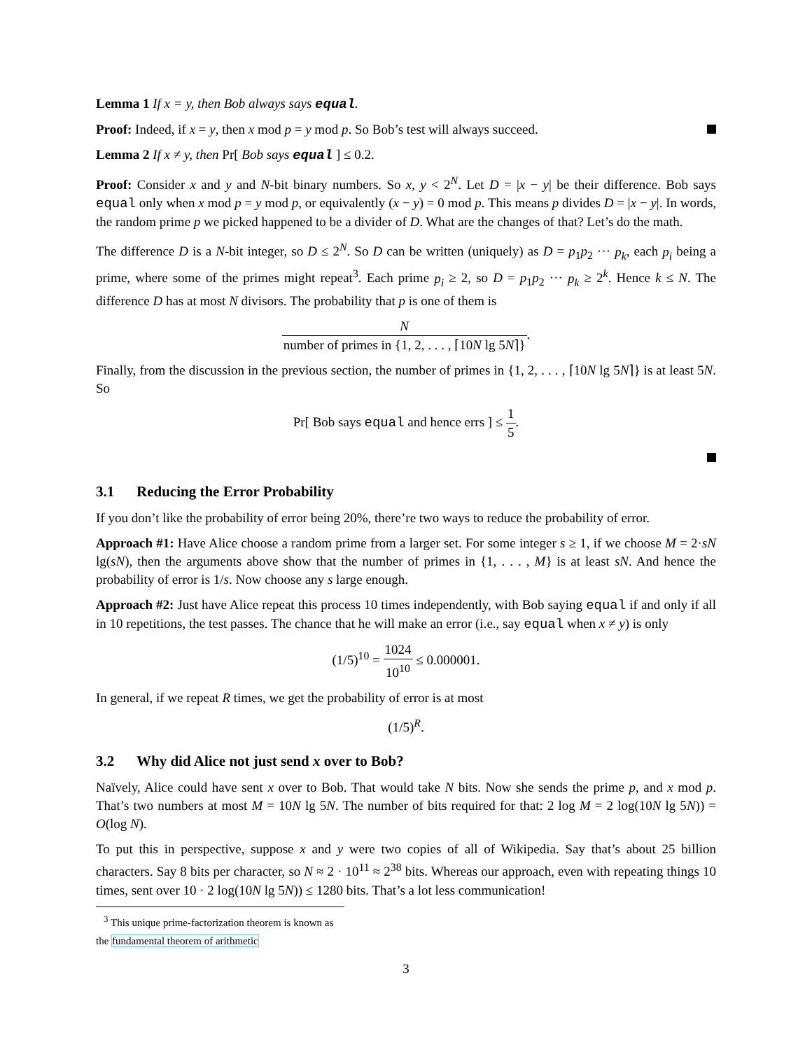Lemma 1 If x = y, then Bob always says equal.
Proof: Indeed, if x = y, then x mod p = y mod p. So Bob’s test will always succeed.
Lemma 2 If x ≠ y, then Pr[ Bob says equal ] ≤ 0.2.
Proof: Consider x and y and N-bit binary numbers. So x, y < 2<sup>N</sup>. Let D = |x − y| be their difference. Bob says equal only when x mod p = y mod p, or equivalently (x − y) = 0 mod p. This means p divides D = |x − y|. In words, the random prime p we picked happened to be a divider of D. What are the changes of that? Let’s do the math.
The difference D is a N-bit integer, so D ≤ 2<sup>N</sup>. So D can be written (uniquely) as D = p<sub>1</sub>p<sub>2</sub> ··· p<sub>k</sub>, each p<sub>i</sub> being a prime, where some of the primes might repeat<sup>3</sup>. Each prime p<sub>i</sub> ≥ 2, so D = p<sub>1</sub>p<sub>2</sub> ··· p<sub>k</sub> ≥ 2<sup>k</sup>. Hence k ≤ N. The difference D has at most N divisors. The probability that p is one of them is
Nnumber of primes in {1, 2, . . . , ⌈10N lg 5N⌉}.
Finally, from the discussion in the previous section, the number of primes in {1, 2, . . . , ⌈10N lg 5N⌉} is at least 5N. So
Pr[ Bob says equal and hence errs ] ≤ 1 5.
3.1 Reducing the Error Probability
If you don’t like the probability of error being 20%, there’re two ways to reduce the probability of error.
Approach #1: Have Alice choose a random prime from a larger set. For some integer s ≥ 1, if we choose M = 2·sN lg(sN), then the arguments above show that the number of primes in {1, . . . , M} is at least sN. And hence the probability of error is 1/s. Now choose any s large enough.
Approach #2: Just have Alice repeat this process 10 times independently, with Bob saying equal if and only if all in 10 repetitions, the test passes. The chance that he will make an error (i.e., say equal when x ≠ y) is only
(1/5)<sup>10</sup> = 1024 10<sup>10</sup> ≤ 0.000001.
In general, if we repeat R times, we get the probability of error is at most
(1/5)<sup>R</sup>.
3.2 Why did Alice not just send x over to Bob?
Naïvely, Alice could have sent x over to Bob. That would take N bits. Now she sends the prime p, and x mod p. That’s two numbers at most M = 10N lg 5N. The number of bits required for that: 2 log M = 2 log(10N lg 5N)) = O(log N).
To put this in perspective, suppose x and y were two copies of all of Wikipedia. Say that’s about 25 billion characters. Say 8 bits per character, so N ≈ 2 · 10<sup>11</sup> ≈ 2<sup>38</sup> bits. Whereas our approach, even with repeating things 10 times, sent over 10 · 2 log(10N lg 5N)) ≤ 1280 bits. That’s a lot less communication!
<sup>3</sup> This unique prime-factorization theorem is known as the fundamental theorem of arithmetic
3